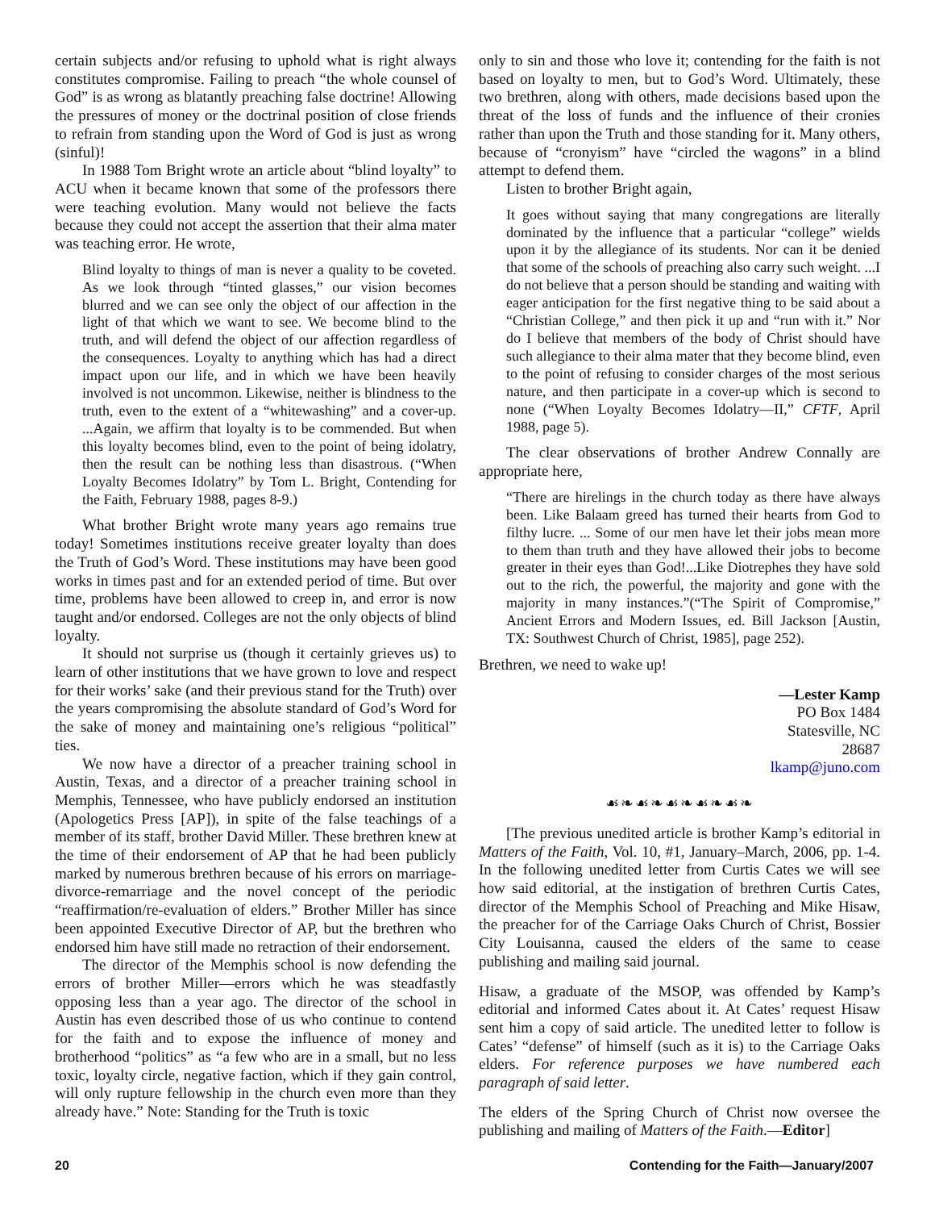certain subjects and/or refusing to uphold what is right always constitutes compromise. Failing to preach “the whole counsel of God” is as wrong as blatantly preaching false doctrine! Allowing the pressures of money or the doctrinal position of close friends to refrain from standing upon the Word of God is just as wrong (sinful)!
In 1988 Tom Bright wrote an article about “blind loyalty” to ACU when it became known that some of the professors there were teaching evolution. Many would not believe the facts because they could not accept the assertion that their alma mater was teaching error. He wrote,
Blind loyalty to things of man is never a quality to be coveted. As we look through “tinted glasses,” our vision becomes blurred and we can see only the object of our affection in the light of that which we want to see. We become blind to the truth, and will defend the object of our affection regardless of the consequences. Loyalty to anything which has had a direct impact upon our life, and in which we have been heavily involved is not uncommon. Likewise, neither is blindness to the truth, even to the extent of a “whitewashing” and a cover-up. ...Again, we affirm that loyalty is to be commended. But when this loyalty becomes blind, even to the point of being idolatry, then the result can be nothing less than disastrous. (“When Loyalty Becomes Idolatry” by Tom L. Bright, Contending for the Faith, February 1988, pages 8-9.)
What brother Bright wrote many years ago remains true today! Sometimes institutions receive greater loyalty than does the Truth of God’s Word. These institutions may have been good works in times past and for an extended period of time. But over time, problems have been allowed to creep in, and error is now taught and/or endorsed. Colleges are not the only objects of blind loyalty.
It should not surprise us (though it certainly grieves us) to learn of other institutions that we have grown to love and respect for their works’ sake (and their previous stand for the Truth) over the years compromising the absolute standard of God’s Word for the sake of money and maintaining one’s religious “political” ties.
We now have a director of a preacher training school in Austin, Texas, and a director of a preacher training school in Memphis, Tennessee, who have publicly endorsed an institution (Apologetics Press [AP]), in spite of the false teachings of a member of its staff, brother David Miller. These brethren knew at the time of their endorsement of AP that he had been publicly marked by numerous brethren because of his errors on marriage-divorce-remarriage and the novel concept of the periodic “reaffirmation/re-evaluation of elders.” Brother Miller has since been appointed Executive Director of AP, but the brethren who endorsed him have still made no retraction of their endorsement.
The director of the Memphis school is now defending the errors of brother Miller—errors which he was steadfastly opposing less than a year ago. The director of the school in Austin has even described those of us who continue to contend for the faith and to expose the influence of money and brotherhood “politics” as “a few who are in a small, but no less toxic, loyalty circle, negative faction, which if they gain control, will only rupture fellowship in the church even more than they already have.” Note: Standing for the Truth is toxic
only to sin and those who love it; contending for the faith is not based on loyalty to men, but to God’s Word. Ultimately, these two brethren, along with others, made decisions based upon the threat of the loss of funds and the influence of their cronies rather than upon the Truth and those standing for it. Many others, because of “cronyism” have “circled the wagons” in a blind attempt to defend them.
Listen to brother Bright again,
It goes without saying that many congregations are literally dominated by the influence that a particular “college” wields upon it by the allegiance of its students. Nor can it be denied that some of the schools of preaching also carry such weight. ...I do not believe that a person should be standing and waiting with eager anticipation for the first negative thing to be said about a “Christian College,” and then pick it up and “run with it.” Nor do I believe that members of the body of Christ should have such allegiance to their alma mater that they become blind, even to the point of refusing to consider charges of the most serious nature, and then participate in a cover-up which is second to none (“When Loyalty Becomes Idolatry—II,” CFTF, April 1988, page 5).
The clear observations of brother Andrew Connally are appropriate here,
“There are hirelings in the church today as there have always been. Like Balaam greed has turned their hearts from God to filthy lucre. ... Some of our men have let their jobs mean more to them than truth and they have allowed their jobs to become greater in their eyes than God!...Like Diotrephes they have sold out to the rich, the powerful, the majority and gone with the majority in many instances.”(“The Spirit of Compromise,” Ancient Errors and Modern Issues, ed. Bill Jackson [Austin, TX: Southwest Church of Christ, 1985], page 252).
Brethren, we need to wake up!
—Lester Kamp
PO Box 1484
Statesville, NC
28687
lkamp@juno.com
☙❧☙❧☙❧☙❧☙❧
[The previous unedited article is brother Kamp’s editorial in Matters of the Faith, Vol. 10, #1, January–March, 2006, pp. 1-4. In the following unedited letter from Curtis Cates we will see how said editorial, at the instigation of brethren Curtis Cates, director of the Memphis School of Preaching and Mike Hisaw, the preacher for of the Carriage Oaks Church of Christ, Bossier City Louisanna, caused the elders of the same to cease publishing and mailing said journal.
Hisaw, a graduate of the MSOP, was offended by Kamp’s editorial and informed Cates about it. At Cates’ request Hisaw sent him a copy of said article. The unedited letter to follow is Cates’ “defense” of himself (such as it is) to the Carriage Oaks elders. For reference purposes we have numbered each paragraph of said letter.
The elders of the Spring Church of Christ now oversee the publishing and mailing of Matters of the Faith.—Editor]
20 Contending for the Faith—January/2007